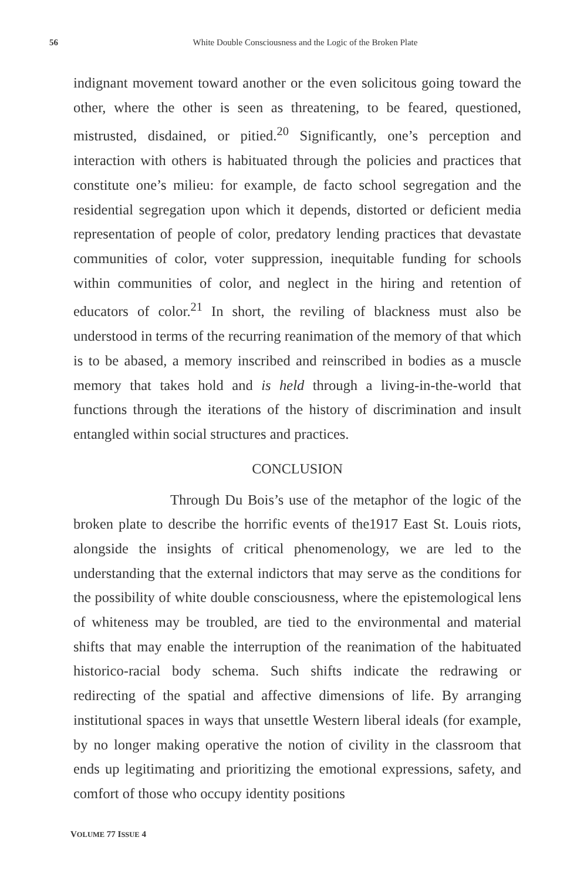56
White Double Consciousness and the Logic of the Broken Plate
indignant movement toward another or the even solicitous going toward the other, where the other is seen as threatening, to be feared, questioned, mistrusted, disdained, or pitied.<sup>20</sup> Significantly, one’s perception and interaction with others is habituated through the policies and practices that constitute one’s milieu: for example, de facto school segregation and the residential segregation upon which it depends, distorted or deficient media representation of people of color, predatory lending practices that devastate communities of color, voter suppression, inequitable funding for schools within communities of color, and neglect in the hiring and retention of educators of color.<sup>21</sup> In short, the reviling of blackness must also be understood in terms of the recurring reanimation of the memory of that which is to be abased, a memory inscribed and reinscribed in bodies as a muscle memory that takes hold and is held through a living-in-the-world that functions through the iterations of the history of discrimination and insult entangled within social structures and practices.
CONCLUSION
Through Du Bois’s use of the metaphor of the logic of the broken plate to describe the horrific events of the1917 East St. Louis riots, alongside the insights of critical phenomenology, we are led to the understanding that the external indictors that may serve as the conditions for the possibility of white double consciousness, where the epistemological lens of whiteness may be troubled, are tied to the environmental and material shifts that may enable the interruption of the reanimation of the habituated historico-racial body schema. Such shifts indicate the redrawing or redirecting of the spatial and affective dimensions of life. By arranging institutional spaces in ways that unsettle Western liberal ideals (for example, by no longer making operative the notion of civility in the classroom that ends up legitimating and prioritizing the emotional expressions, safety, and comfort of those who occupy identity positions
VOLUME 77 ISSUE 4